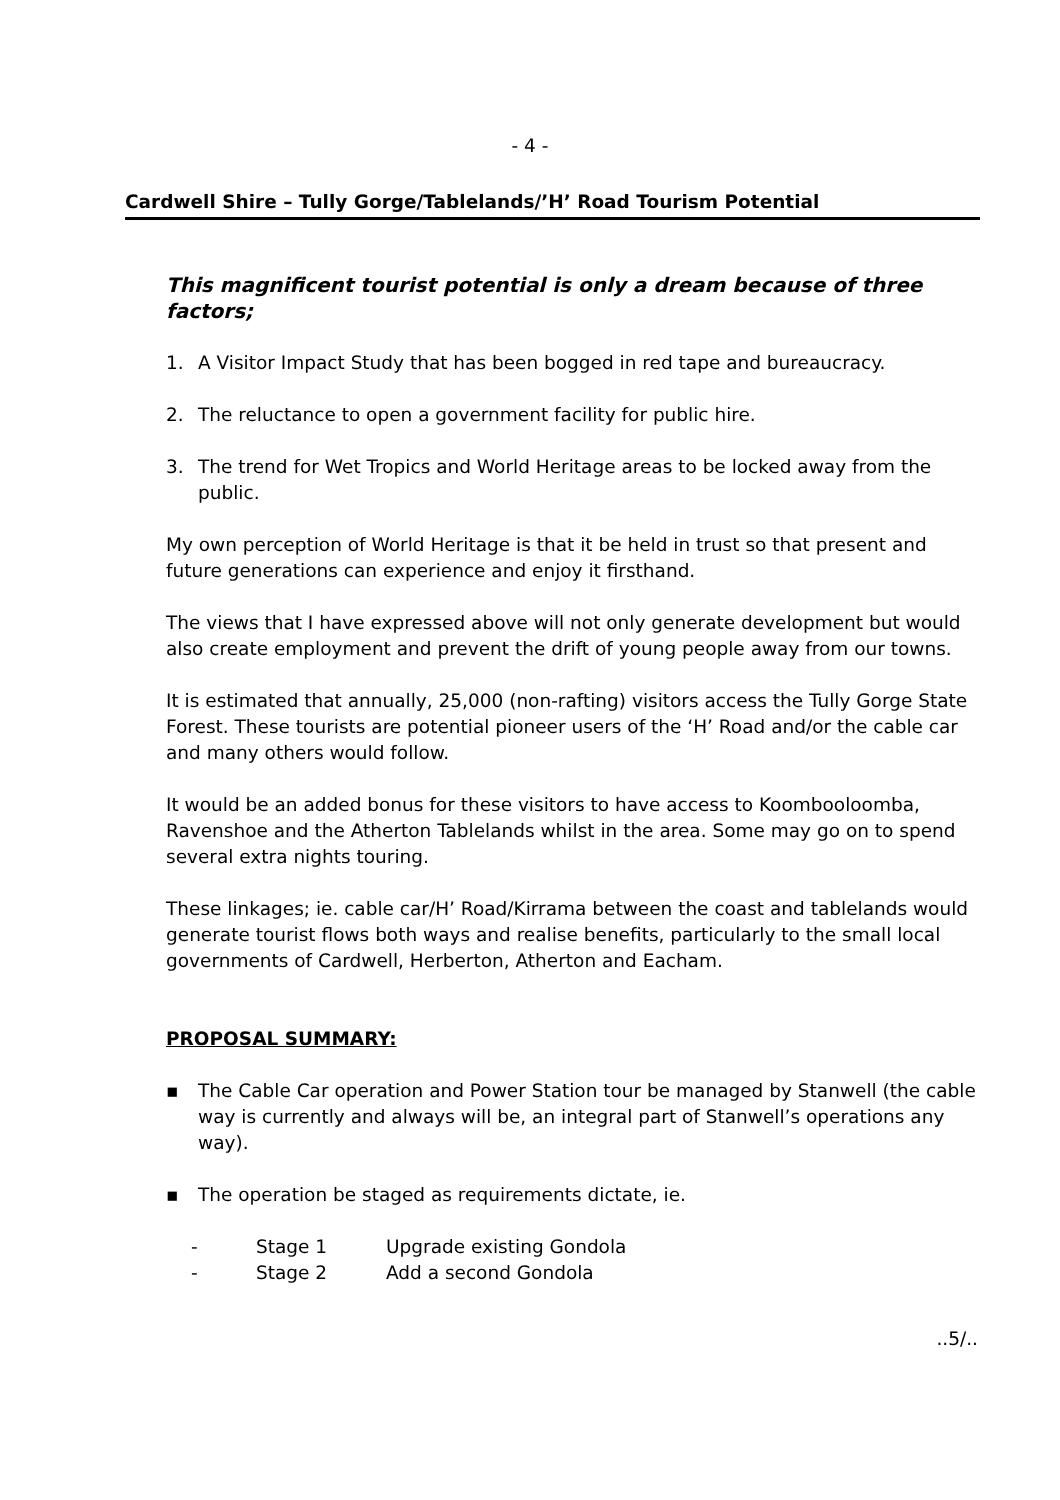- 4 -
Cardwell Shire – Tully Gorge/Tablelands/’H’ Road Tourism Potential
This magnificent tourist potential is only a dream because of three factors;
1. A Visitor Impact Study that has been bogged in red tape and bureaucracy.
2. The reluctance to open a government facility for public hire.
3. The trend for Wet Tropics and World Heritage areas to be locked away from the public.
My own perception of World Heritage is that it be held in trust so that present and future generations can experience and enjoy it firsthand.
The views that I have expressed above will not only generate development but would also create employment and prevent the drift of young people away from our towns.
It is estimated that annually, 25,000 (non-rafting) visitors access the Tully Gorge State Forest. These tourists are potential pioneer users of the ‘H’ Road and/or the cable car and many others would follow.
It would be an added bonus for these visitors to have access to Koombooloomba, Ravenshoe and the Atherton Tablelands whilst in the area. Some may go on to spend several extra nights touring.
These linkages; ie. cable car/H’ Road/Kirrama between the coast and tablelands would generate tourist flows both ways and realise benefits, particularly to the small local governments of Cardwell, Herberton, Atherton and Eacham.
PROPOSAL SUMMARY:
▪ The Cable Car operation and Power Station tour be managed by Stanwell (the cable way is currently and always will be, an integral part of Stanwell’s operations any way).
▪ The operation be staged as requirements dictate, ie.
- Stage 1 Upgrade existing Gondola
- Stage 2 Add a second Gondola
..5/..